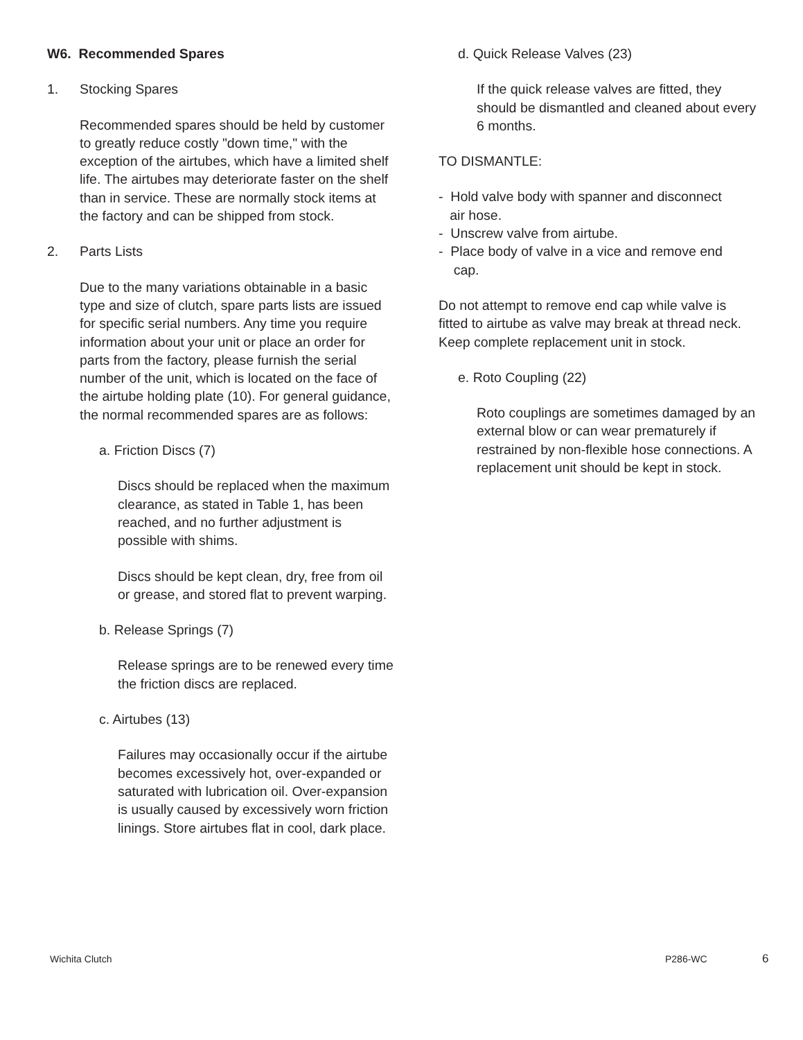W6. Recommended Spares
1. Stocking Spares
Recommended spares should be held by customer to greatly reduce costly "down time," with the exception of the airtubes, which have a limited shelf life. The airtubes may deteriorate faster on the shelf than in service. These are normally stock items at the factory and can be shipped from stock.
2. Parts Lists
Due to the many variations obtainable in a basic type and size of clutch, spare parts lists are issued for specific serial numbers. Any time you require information about your unit or place an order for parts from the factory, please furnish the serial number of the unit, which is located on the face of the airtube holding plate (10). For general guidance, the normal recommended spares are as follows:
a. Friction Discs (7)
Discs should be replaced when the maximum clearance, as stated in Table 1, has been reached, and no further adjustment is possible with shims.
Discs should be kept clean, dry, free from oil or grease, and stored flat to prevent warping.
b. Release Springs (7)
Release springs are to be renewed every time the friction discs are replaced.
c. Airtubes (13)
Failures may occasionally occur if the airtube becomes excessively hot, over-expanded or saturated with lubrication oil. Over-expansion is usually caused by excessively worn friction linings. Store airtubes flat in cool, dark place.
d. Quick Release Valves (23)
If the quick release valves are fitted, they should be dismantled and cleaned about every 6 months.
TO DISMANTLE:
- Hold valve body with spanner and disconnect
air hose.
- Unscrew valve from airtube.
- Place body of valve in a vice and remove end
cap.
Do not attempt to remove end cap while valve is fitted to airtube as valve may break at thread neck. Keep complete replacement unit in stock.
e. Roto Coupling (22)
Roto couplings are sometimes damaged by an external blow or can wear prematurely if restrained by non-flexible hose connections. A replacement unit should be kept in stock.
Wichita Clutch P286-WC 6